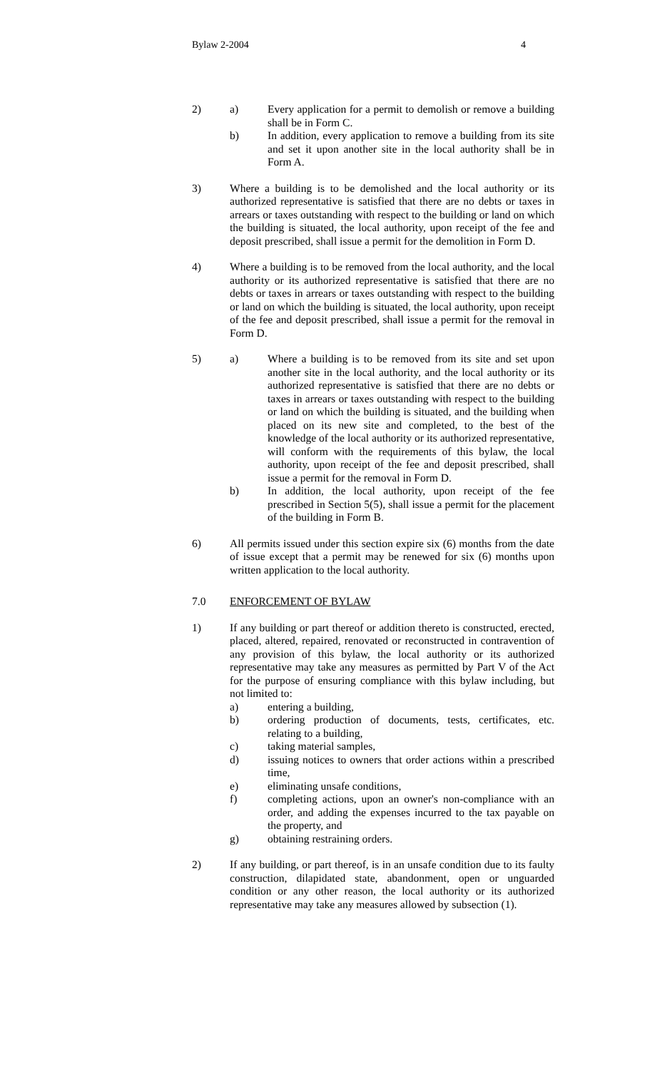Bylaw 2-2004 4
2) a) Every application for a permit to demolish or remove a building shall be in Form C.
b) In addition, every application to remove a building from its site and set it upon another site in the local authority shall be in Form A.
3) Where a building is to be demolished and the local authority or its authorized representative is satisfied that there are no debts or taxes in arrears or taxes outstanding with respect to the building or land on which the building is situated, the local authority, upon receipt of the fee and deposit prescribed, shall issue a permit for the demolition in Form D.
4) Where a building is to be removed from the local authority, and the local authority or its authorized representative is satisfied that there are no debts or taxes in arrears or taxes outstanding with respect to the building or land on which the building is situated, the local authority, upon receipt of the fee and deposit prescribed, shall issue a permit for the removal in Form D.
5) a) Where a building is to be removed from its site and set upon another site in the local authority, and the local authority or its authorized representative is satisfied that there are no debts or taxes in arrears or taxes outstanding with respect to the building or land on which the building is situated, and the building when placed on its new site and completed, to the best of the knowledge of the local authority or its authorized representative, will conform with the requirements of this bylaw, the local authority, upon receipt of the fee and deposit prescribed, shall issue a permit for the removal in Form D.
b) In addition, the local authority, upon receipt of the fee prescribed in Section 5(5), shall issue a permit for the placement of the building in Form B.
6) All permits issued under this section expire six (6) months from the date of issue except that a permit may be renewed for six (6) months upon written application to the local authority.
7.0 ENFORCEMENT OF BYLAW
1) If any building or part thereof or addition thereto is constructed, erected, placed, altered, repaired, renovated or reconstructed in contravention of any provision of this bylaw, the local authority or its authorized representative may take any measures as permitted by Part V of the Act for the purpose of ensuring compliance with this bylaw including, but not limited to:
a) entering a building,
b) ordering production of documents, tests, certificates, etc. relating to a building,
c) taking material samples,
d) issuing notices to owners that order actions within a prescribed time,
e) eliminating unsafe conditions,
f) completing actions, upon an owner's non-compliance with an order, and adding the expenses incurred to the tax payable on the property, and
g) obtaining restraining orders.
2) If any building, or part thereof, is in an unsafe condition due to its faulty construction, dilapidated state, abandonment, open or unguarded condition or any other reason, the local authority or its authorized representative may take any measures allowed by subsection (1).